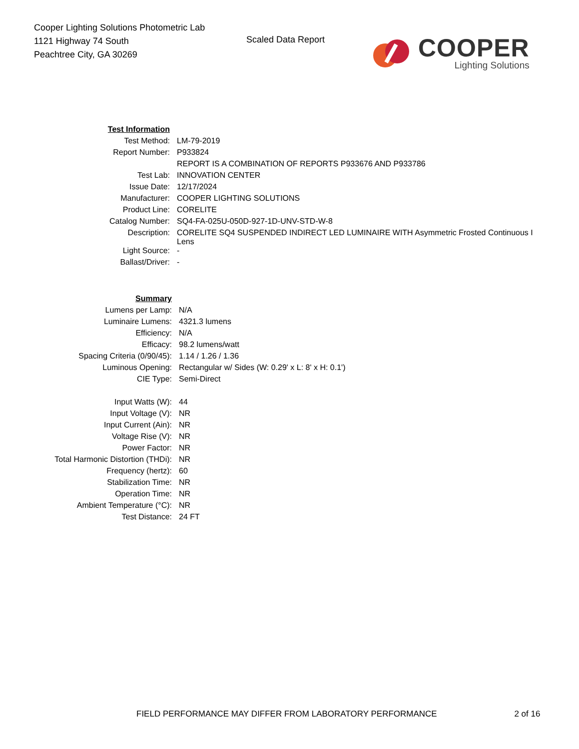Cooper Lighting Solutions Photometric Lab
1121 Highway 74 South
Peachtree City, GA 30269
Scaled Data Report
COOPER
Lighting Solutions
| Test Information | |
| Test Method: | LM-79-2019 |
| Report Number: | P933824 |
| | REPORT IS A COMBINATION OF REPORTS P933676 AND P933786 |
| Test Lab: | INNOVATION CENTER |
| Issue Date: | 12/17/2024 |
| Manufacturer: | COOPER LIGHTING SOLUTIONS |
| Product Line: | CORELITE |
| Catalog Number: | SQ4-FA-025U-050D-927-1D-UNV-STD-W-8 |
| Description: | CORELITE SQ4 SUSPENDED INDIRECT LED LUMINAIRE WITH Asymmetric Frosted Continuous I Lens |
| Light Source: | - |
| Ballast/Driver: | - |
| Summary | |
| Lumens per Lamp: | N/A |
| Luminaire Lumens: | 4321.3 lumens |
| Efficiency: | N/A |
| Efficacy: | 98.2 lumens/watt |
| Spacing Criteria (0/90/45): | 1.14 / 1.26 / 1.36 |
| Luminous Opening: | Rectangular w/ Sides (W: 0.29' x L: 8' x H: 0.1') |
| CIE Type: | Semi-Direct |
| Input Watts (W): | 44 |
| Input Voltage (V): | NR |
| Input Current (Ain): | NR |
| Voltage Rise (V): | NR |
| Power Factor: | NR |
| Total Harmonic Distortion (THDi): | NR |
| Frequency (hertz): | 60 |
| Stabilization Time: | NR |
| Operation Time: | NR |
| Ambient Temperature (°C): | NR |
| Test Distance: | 24 FT |
FIELD PERFORMANCE MAY DIFFER FROM LABORATORY PERFORMANCE 2 of 16